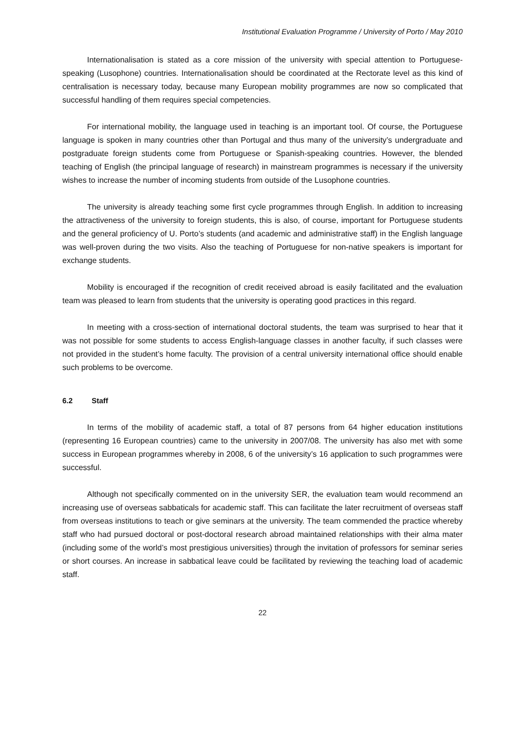Institutional Evaluation Programme / University of Porto / May 2010
Internationalisation is stated as a core mission of the university with special attention to Portuguese-speaking (Lusophone) countries. Internationalisation should be coordinated at the Rectorate level as this kind of centralisation is necessary today, because many European mobility programmes are now so complicated that successful handling of them requires special competencies.
For international mobility, the language used in teaching is an important tool. Of course, the Portuguese language is spoken in many countries other than Portugal and thus many of the university’s undergraduate and postgraduate foreign students come from Portuguese or Spanish-speaking countries. However, the blended teaching of English (the principal language of research) in mainstream programmes is necessary if the university wishes to increase the number of incoming students from outside of the Lusophone countries.
The university is already teaching some first cycle programmes through English. In addition to increasing the attractiveness of the university to foreign students, this is also, of course, important for Portuguese students and the general proficiency of U. Porto’s students (and academic and administrative staff) in the English language was well-proven during the two visits. Also the teaching of Portuguese for non-native speakers is important for exchange students.
Mobility is encouraged if the recognition of credit received abroad is easily facilitated and the evaluation team was pleased to learn from students that the university is operating good practices in this regard.
In meeting with a cross-section of international doctoral students, the team was surprised to hear that it was not possible for some students to access English-language classes in another faculty, if such classes were not provided in the student’s home faculty. The provision of a central university international office should enable such problems to be overcome.
6.2 Staff
In terms of the mobility of academic staff, a total of 87 persons from 64 higher education institutions (representing 16 European countries) came to the university in 2007/08. The university has also met with some success in European programmes whereby in 2008, 6 of the university’s 16 application to such programmes were successful.
Although not specifically commented on in the university SER, the evaluation team would recommend an increasing use of overseas sabbaticals for academic staff. This can facilitate the later recruitment of overseas staff from overseas institutions to teach or give seminars at the university. The team commended the practice whereby staff who had pursued doctoral or post-doctoral research abroad maintained relationships with their alma mater (including some of the world’s most prestigious universities) through the invitation of professors for seminar series or short courses. An increase in sabbatical leave could be facilitated by reviewing the teaching load of academic staff.
22